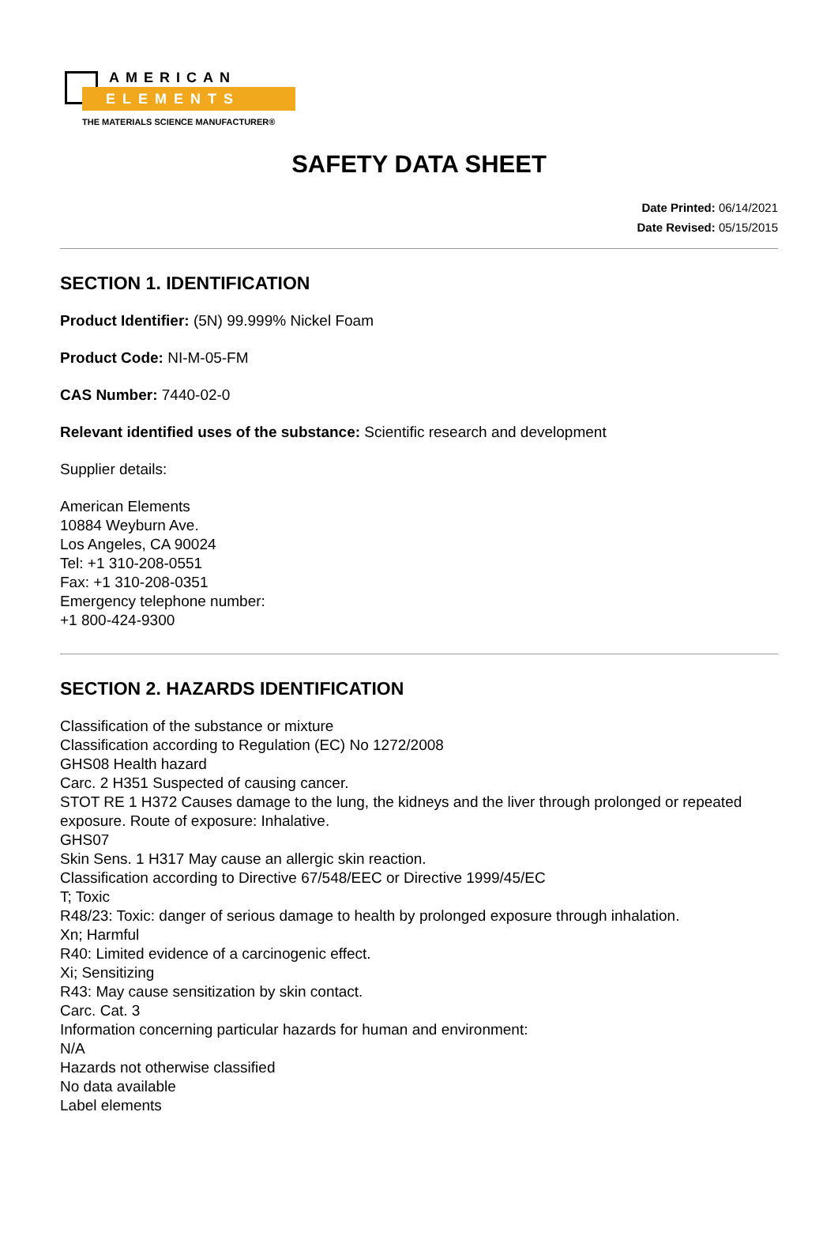ELEMENTS
AMERICAN
THE MATERIALS SCIENCE MANUFACTURER®
SAFETY DATA SHEET
Date Printed: 06/14/2021
Date Revised: 05/15/2015
SECTION 1. IDENTIFICATION
Product Identifier: (5N) 99.999% Nickel Foam
Product Code: NI-M-05-FM
CAS Number: 7440-02-0
Relevant identified uses of the substance: Scientific research and development
Supplier details:
American Elements
10884 Weyburn Ave.
Los Angeles, CA 90024
Tel: +1 310-208-0551
Fax: +1 310-208-0351
Emergency telephone number:
+1 800-424-9300
SECTION 2. HAZARDS IDENTIFICATION
Classification of the substance or mixture
Classification according to Regulation (EC) No 1272/2008
GHS08 Health hazard
Carc. 2 H351 Suspected of causing cancer.
STOT RE 1 H372 Causes damage to the lung, the kidneys and the liver through prolonged or repeated exposure. Route of exposure: Inhalative.
GHS07
Skin Sens. 1 H317 May cause an allergic skin reaction.
Classification according to Directive 67/548/EEC or Directive 1999/45/EC
T; Toxic
R48/23: Toxic: danger of serious damage to health by prolonged exposure through inhalation.
Xn; Harmful
R40: Limited evidence of a carcinogenic effect.
Xi; Sensitizing
R43: May cause sensitization by skin contact.
Carc. Cat. 3
Information concerning particular hazards for human and environment:
N/A
Hazards not otherwise classified
No data available
Label elements